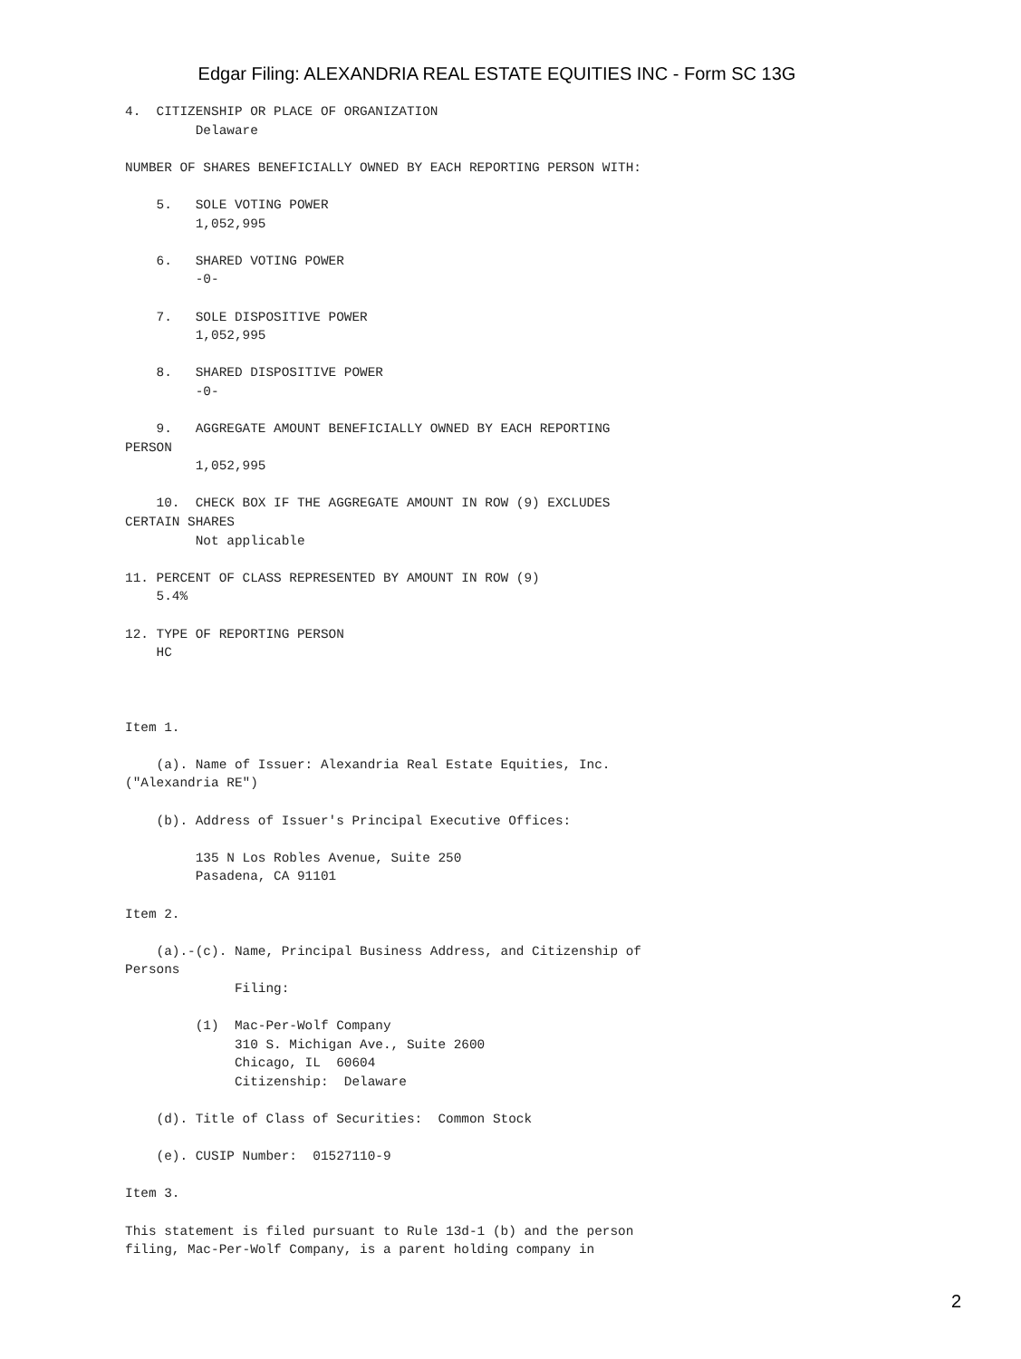Edgar Filing: ALEXANDRIA REAL ESTATE EQUITIES INC - Form SC 13G
4.  CITIZENSHIP OR PLACE OF ORGANIZATION
         Delaware

NUMBER OF SHARES BENEFICIALLY OWNED BY EACH REPORTING PERSON WITH:

    5.   SOLE VOTING POWER
         1,052,995

    6.   SHARED VOTING POWER
         -0-

    7.   SOLE DISPOSITIVE POWER
         1,052,995

    8.   SHARED DISPOSITIVE POWER
         -0-

    9.   AGGREGATE AMOUNT BENEFICIALLY OWNED BY EACH REPORTING
PERSON
         1,052,995

    10.  CHECK BOX IF THE AGGREGATE AMOUNT IN ROW (9) EXCLUDES
CERTAIN SHARES
         Not applicable

11. PERCENT OF CLASS REPRESENTED BY AMOUNT IN ROW (9)
    5.4%

12. TYPE OF REPORTING PERSON
    HC



Item 1.

    (a). Name of Issuer: Alexandria Real Estate Equities, Inc.
("Alexandria RE")

    (b). Address of Issuer's Principal Executive Offices:

         135 N Los Robles Avenue, Suite 250
         Pasadena, CA 91101

Item 2.

    (a).-(c). Name, Principal Business Address, and Citizenship of
Persons
              Filing:

         (1)  Mac-Per-Wolf Company
              310 S. Michigan Ave., Suite 2600
              Chicago, IL  60604
              Citizenship:  Delaware

    (d). Title of Class of Securities:  Common Stock

    (e). CUSIP Number:  01527110-9

Item 3.

This statement is filed pursuant to Rule 13d-1 (b) and the person
filing, Mac-Per-Wolf Company, is a parent holding company in
2